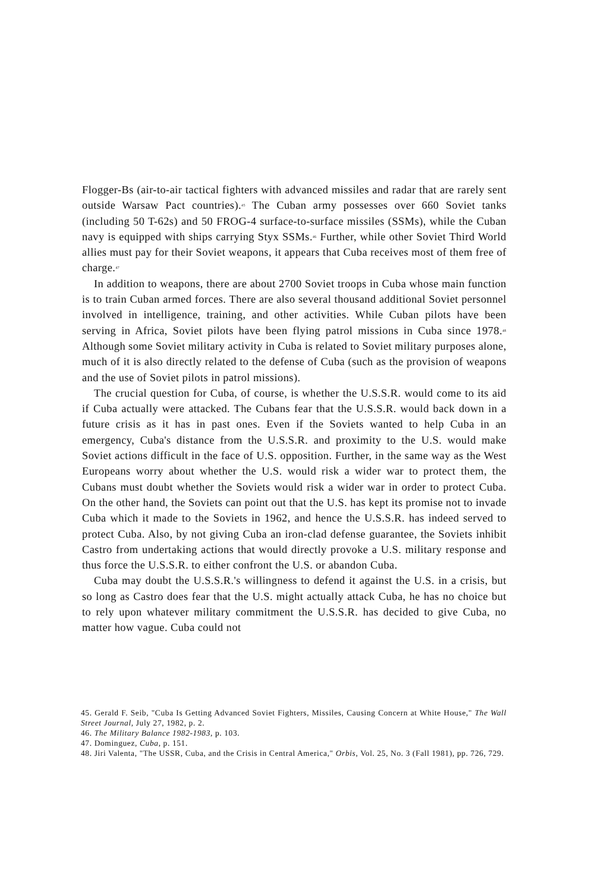Flogger-Bs (air-to-air tactical fighters with advanced missiles and radar that are rarely sent outside Warsaw Pact countries).<sup>45</sup> The Cuban army possesses over 660 Soviet tanks (including 50 T-62s) and 50 FROG-4 surface-to-surface missiles (SSMs), while the Cuban navy is equipped with ships carrying Styx SSMs.<sup>46</sup> Further, while other Soviet Third World allies must pay for their Soviet weapons, it appears that Cuba receives most of them free of charge.<sup>47</sup>
In addition to weapons, there are about 2700 Soviet troops in Cuba whose main function is to train Cuban armed forces. There are also several thousand additional Soviet personnel involved in intelligence, training, and other activities. While Cuban pilots have been serving in Africa, Soviet pilots have been flying patrol missions in Cuba since 1978.<sup>48</sup> Although some Soviet military activity in Cuba is related to Soviet military purposes alone, much of it is also directly related to the defense of Cuba (such as the provision of weapons and the use of Soviet pilots in patrol missions).
The crucial question for Cuba, of course, is whether the U.S.S.R. would come to its aid if Cuba actually were attacked. The Cubans fear that the U.S.S.R. would back down in a future crisis as it has in past ones. Even if the Soviets wanted to help Cuba in an emergency, Cuba's distance from the U.S.S.R. and proximity to the U.S. would make Soviet actions difficult in the face of U.S. opposition. Further, in the same way as the West Europeans worry about whether the U.S. would risk a wider war to protect them, the Cubans must doubt whether the Soviets would risk a wider war in order to protect Cuba. On the other hand, the Soviets can point out that the U.S. has kept its promise not to invade Cuba which it made to the Soviets in 1962, and hence the U.S.S.R. has indeed served to protect Cuba. Also, by not giving Cuba an iron-clad defense guarantee, the Soviets inhibit Castro from undertaking actions that would directly provoke a U.S. military response and thus force the U.S.S.R. to either confront the U.S. or abandon Cuba.
Cuba may doubt the U.S.S.R.'s willingness to defend it against the U.S. in a crisis, but so long as Castro does fear that the U.S. might actually attack Cuba, he has no choice but to rely upon whatever military commitment the U.S.S.R. has decided to give Cuba, no matter how vague. Cuba could not
45. Gerald F. Seib, "Cuba Is Getting Advanced Soviet Fighters, Missiles, Causing Concern at White House," The Wall Street Journal, July 27, 1982, p. 2.
46. The Military Balance 1982-1983, p. 103.
47. Dominguez, Cuba, p. 151.
48. Jiri Valenta, "The USSR, Cuba, and the Crisis in Central America," Orbis, Vol. 25, No. 3 (Fall 1981), pp. 726, 729.